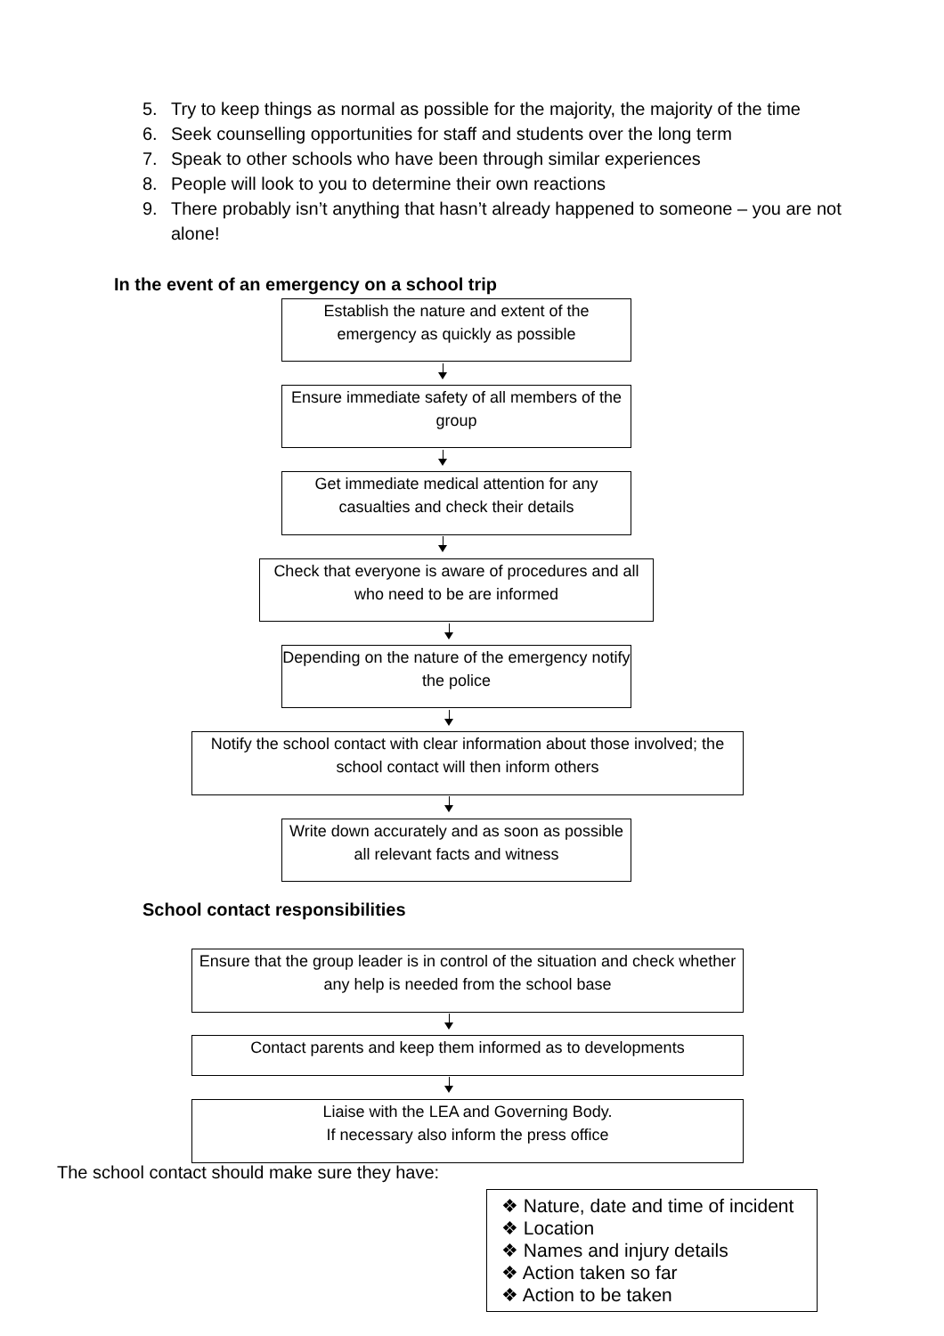5. Try to keep things as normal as possible for the majority, the majority of the time
6. Seek counselling opportunities for staff and students over the long term
7. Speak to other schools who have been through similar experiences
8. People will look to you to determine their own reactions
9. There probably isn’t anything that hasn’t already happened to someone – you are not alone!
In the event of an emergency on a school trip
Establish the nature and extent of the emergency as quickly as possible
Ensure immediate safety of all members of the group
Get immediate medical attention for any casualties and check their details
Check that everyone is aware of procedures and all who need to be are informed
Depending on the nature of the emergency notify the police
Notify the school contact with clear information about those involved; the school contact will then inform others
Write down accurately and as soon as possible all relevant facts and witness
School contact responsibilities
Ensure that the group leader is in control of the situation and check whether any help is needed from the school base
Contact parents and keep them informed as to developments
Liaise with the LEA and Governing Body.
If necessary also inform the press office
The school contact should make sure they have:
❖ Nature, date and time of incident
❖ Location
❖ Names and injury details
❖ Action taken so far
❖ Action to be taken